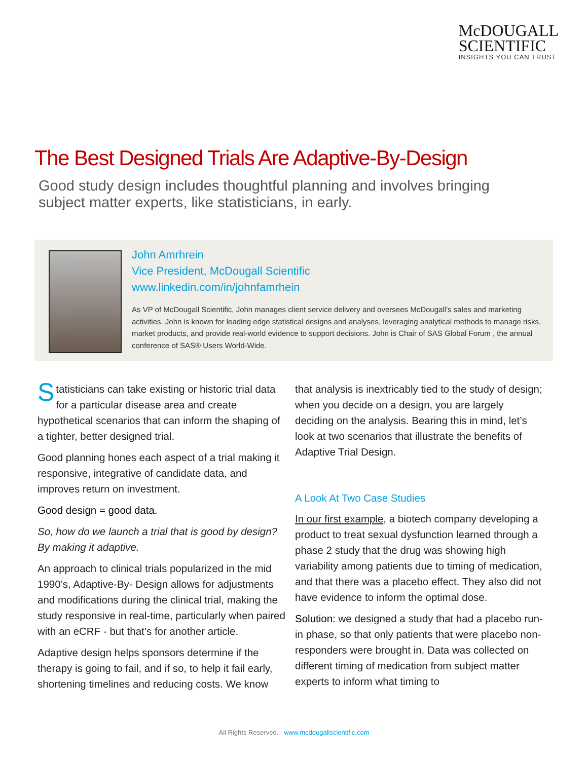McDOUGALL
SCIENTIFIC
INSIGHTS YOU CAN TRUST
The Best Designed Trials Are Adaptive-By-Design
Good study design includes thoughtful planning and involves bringing subject matter experts, like statisticians, in early.
John Amrhrein
Vice President, McDougall Scientific
www.linkedin.com/in/johnfamrhein
As VP of McDougall Scientific, John manages client service delivery and oversees McDougall’s sales and marketing activities. John is known for leading edge statistical designs and analyses, leveraging analytical methods to manage risks, market products, and provide real-world evidence to support decisions. John is Chair of SAS Global Forum , the annual conference of SAS® Users World-Wide.
Statisticians can take existing or historic trial data for a particular disease area and create hypothetical scenarios that can inform the shaping of a tighter, better designed trial.
Good planning hones each aspect of a trial making it responsive, integrative of candidate data, and improves return on investment.
Good design = good data.
So, how do we launch a trial that is good by design? By making it adaptive.
An approach to clinical trials popularized in the mid 1990’s, Adaptive-By- Design allows for adjustments and modifications during the clinical trial, making the study responsive in real-time, particularly when paired with an eCRF - but that’s for another article.
Adaptive design helps sponsors determine if the therapy is going to fail, and if so, to help it fail early, shortening timelines and reducing costs. We know
that analysis is inextricably tied to the study of design; when you decide on a design, you are largely deciding on the analysis. Bearing this in mind, let’s look at two scenarios that illustrate the benefits of Adaptive Trial Design.
A Look At Two Case Studies
In our first example, a biotech company developing a product to treat sexual dysfunction learned through a phase 2 study that the drug was showing high variability among patients due to timing of medication, and that there was a placebo effect. They also did not have evidence to inform the optimal dose.
Solution: we designed a study that had a placebo run-in phase, so that only patients that were placebo non-responders were brought in. Data was collected on different timing of medication from subject matter experts to inform what timing to
All Rights Reserved. www.mcdougallscientific.com